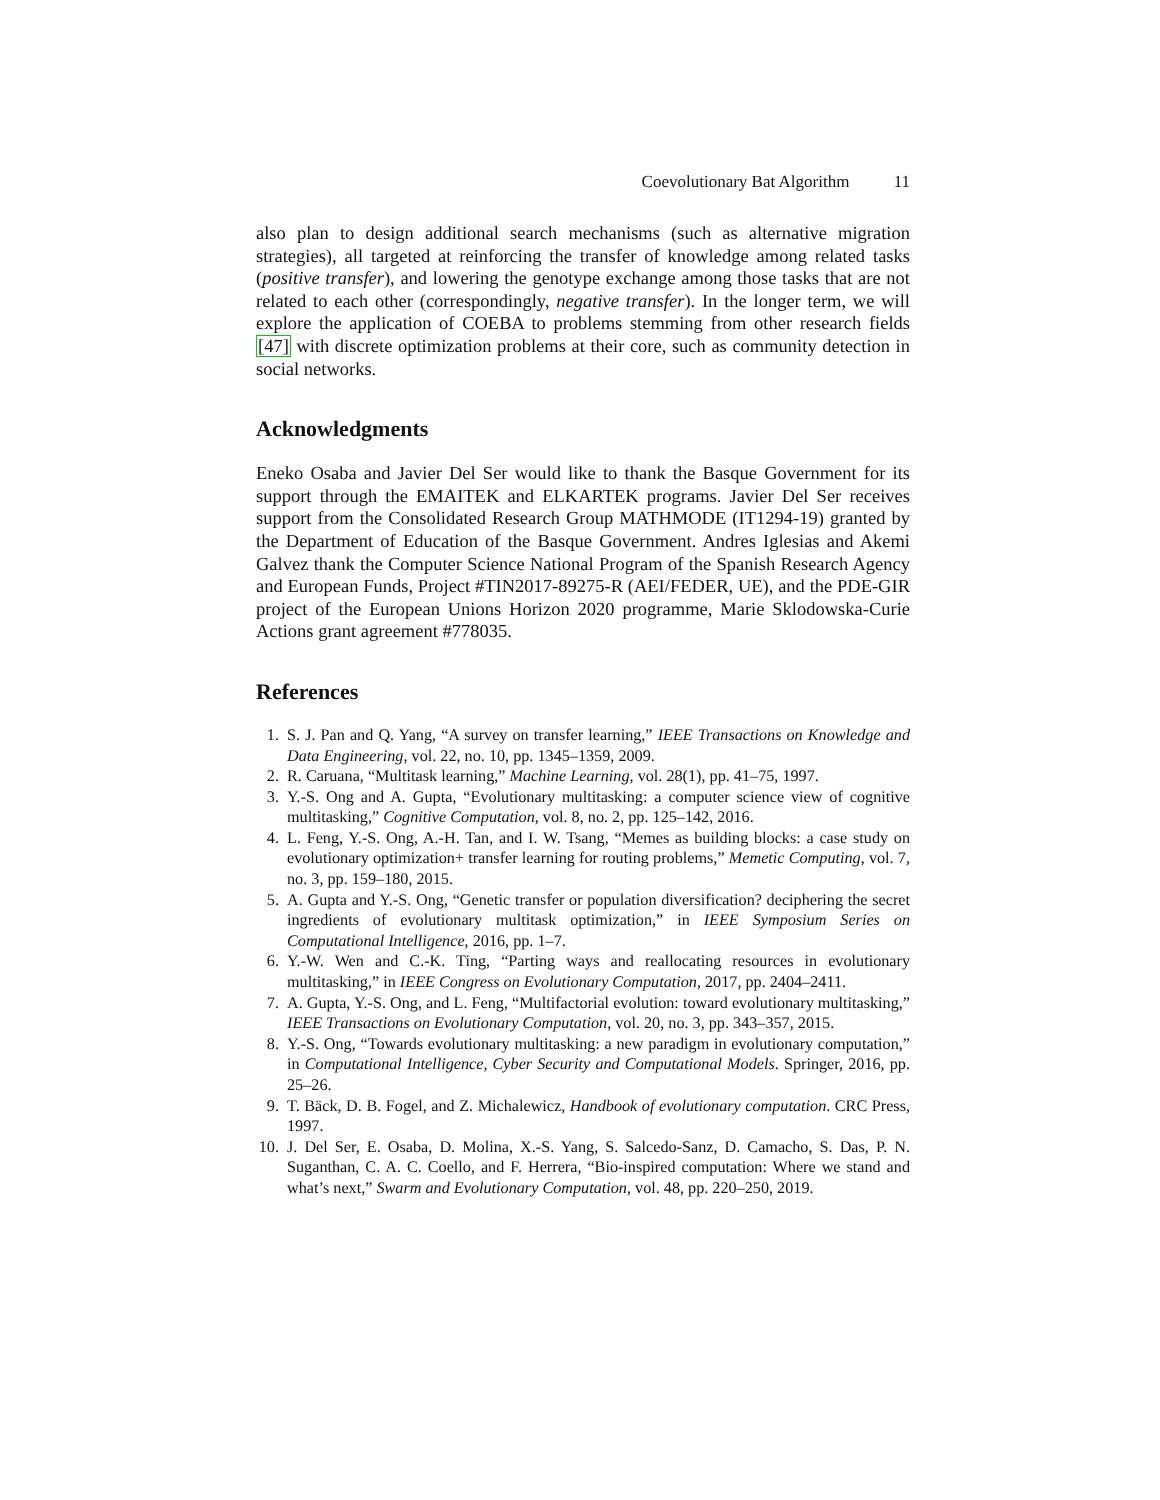Coevolutionary Bat Algorithm 11
also plan to design additional search mechanisms (such as alternative migration strategies), all targeted at reinforcing the transfer of knowledge among related tasks (positive transfer), and lowering the genotype exchange among those tasks that are not related to each other (correspondingly, negative transfer). In the longer term, we will explore the application of COEBA to problems stemming from other research fields [47] with discrete optimization problems at their core, such as community detection in social networks.
Acknowledgments
Eneko Osaba and Javier Del Ser would like to thank the Basque Government for its support through the EMAITEK and ELKARTEK programs. Javier Del Ser receives support from the Consolidated Research Group MATHMODE (IT1294-19) granted by the Department of Education of the Basque Government. Andres Iglesias and Akemi Galvez thank the Computer Science National Program of the Spanish Research Agency and European Funds, Project #TIN2017-89275-R (AEI/FEDER, UE), and the PDE-GIR project of the European Unions Horizon 2020 programme, Marie Sklodowska-Curie Actions grant agreement #778035.
References
1. S. J. Pan and Q. Yang, “A survey on transfer learning,” IEEE Transactions on Knowledge and Data Engineering, vol. 22, no. 10, pp. 1345–1359, 2009.
2. R. Caruana, “Multitask learning,” Machine Learning, vol. 28(1), pp. 41–75, 1997.
3. Y.-S. Ong and A. Gupta, “Evolutionary multitasking: a computer science view of cognitive multitasking,” Cognitive Computation, vol. 8, no. 2, pp. 125–142, 2016.
4. L. Feng, Y.-S. Ong, A.-H. Tan, and I. W. Tsang, “Memes as building blocks: a case study on evolutionary optimization+ transfer learning for routing problems,” Memetic Computing, vol. 7, no. 3, pp. 159–180, 2015.
5. A. Gupta and Y.-S. Ong, “Genetic transfer or population diversification? deciphering the secret ingredients of evolutionary multitask optimization,” in IEEE Symposium Series on Computational Intelligence, 2016, pp. 1–7.
6. Y.-W. Wen and C.-K. Ting, “Parting ways and reallocating resources in evolutionary multitasking,” in IEEE Congress on Evolutionary Computation, 2017, pp. 2404–2411.
7. A. Gupta, Y.-S. Ong, and L. Feng, “Multifactorial evolution: toward evolutionary multitasking,” IEEE Transactions on Evolutionary Computation, vol. 20, no. 3, pp. 343–357, 2015.
8. Y.-S. Ong, “Towards evolutionary multitasking: a new paradigm in evolutionary computation,” in Computational Intelligence, Cyber Security and Computational Models. Springer, 2016, pp. 25–26.
9. T. Bäck, D. B. Fogel, and Z. Michalewicz, Handbook of evolutionary computation. CRC Press, 1997.
10. J. Del Ser, E. Osaba, D. Molina, X.-S. Yang, S. Salcedo-Sanz, D. Camacho, S. Das, P. N. Suganthan, C. A. C. Coello, and F. Herrera, “Bio-inspired computation: Where we stand and what’s next,” Swarm and Evolutionary Computation, vol. 48, pp. 220–250, 2019.